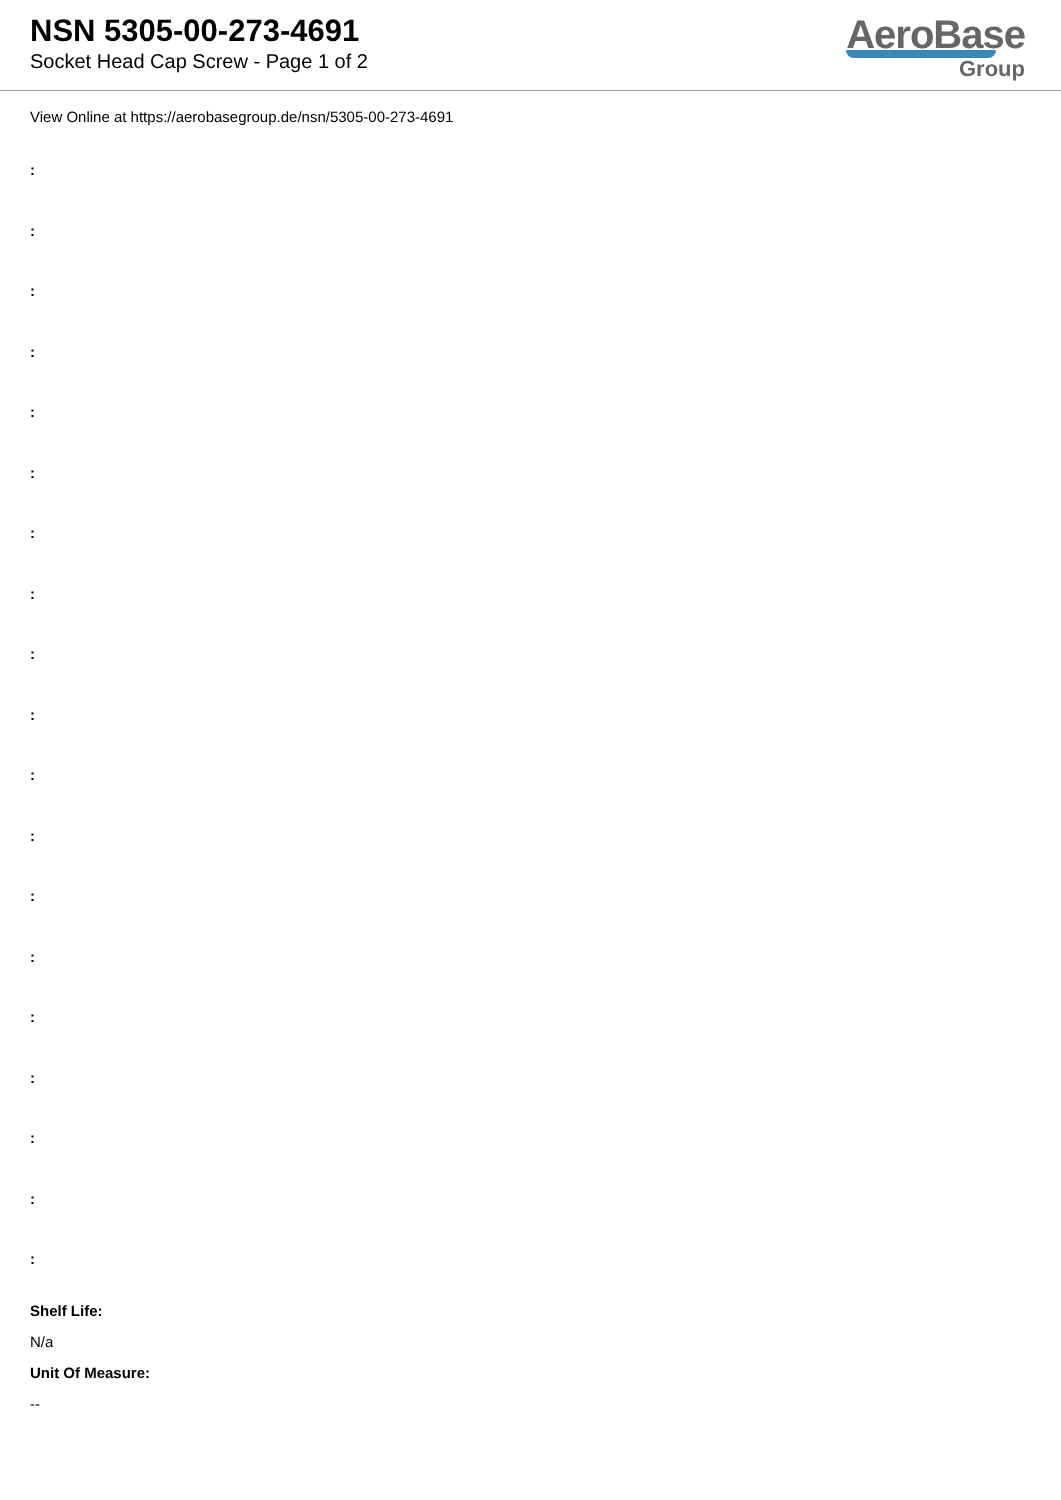NSN 5305-00-273-4691
Socket Head Cap Screw - Page 1 of 2
AeroBase
Group
View Online at https://aerobasegroup.de/nsn/5305-00-273-4691
:
:
:
:
:
:
:
:
:
:
:
:
:
:
:
:
:
:
:
Shelf Life:
N/a
Unit Of Measure:
--